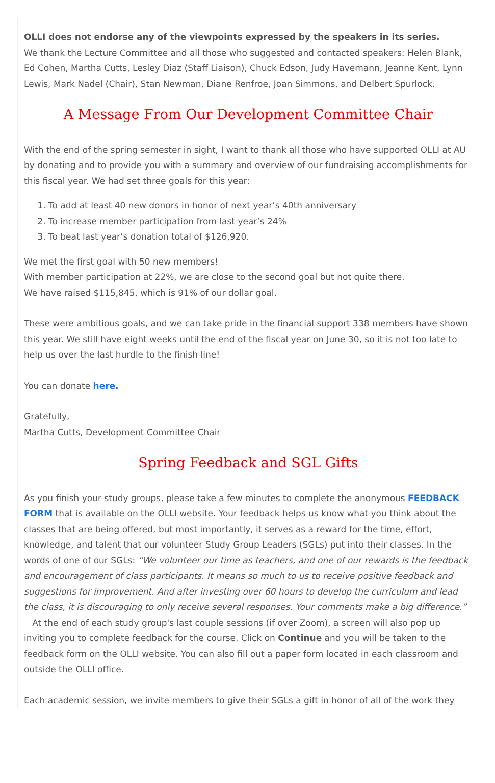OLLI does not endorse any of the viewpoints expressed by the speakers in its series.
We thank the Lecture Committee and all those who suggested and contacted speakers: Helen Blank, Ed Cohen, Martha Cutts, Lesley Diaz (Staff Liaison), Chuck Edson, Judy Havemann, Jeanne Kent, Lynn Lewis, Mark Nadel (Chair), Stan Newman, Diane Renfroe, Joan Simmons, and Delbert Spurlock.
A Message From Our Development Committee Chair
With the end of the spring semester in sight, I want to thank all those who have supported OLLI at AU by donating and to provide you with a summary and overview of our fundraising accomplishments for this fiscal year. We had set three goals for this year:
1. To add at least 40 new donors in honor of next year’s 40th anniversary
2. To increase member participation from last year’s 24%
3. To beat last year’s donation total of $126,920.
We met the first goal with 50 new members!
With member participation at 22%, we are close to the second goal but not quite there.
We have raised $115,845, which is 91% of our dollar goal.
These were ambitious goals, and we can take pride in the financial support 338 members have shown this year. We still have eight weeks until the end of the fiscal year on June 30, so it is not too late to help us over the last hurdle to the finish line!
You can donate here.
Gratefully,
Martha Cutts, Development Committee Chair
Spring Feedback and SGL Gifts
As you finish your study groups, please take a few minutes to complete the anonymous FEEDBACK FORM that is available on the OLLI website. Your feedback helps us know what you think about the classes that are being offered, but most importantly, it serves as a reward for the time, effort, knowledge, and talent that our volunteer Study Group Leaders (SGLs) put into their classes. In the words of one of our SGLs: “We volunteer our time as teachers, and one of our rewards is the feedback and encouragement of class participants. It means so much to us to receive positive feedback and suggestions for improvement. And after investing over 60 hours to develop the curriculum and lead the class, it is discouraging to only receive several responses. Your comments make a big difference.”
At the end of each study group's last couple sessions (if over Zoom), a screen will also pop up inviting you to complete feedback for the course. Click on Continue and you will be taken to the feedback form on the OLLI website. You can also fill out a paper form located in each classroom and outside the OLLI office.
Each academic session, we invite members to give their SGLs a gift in honor of all of the work they